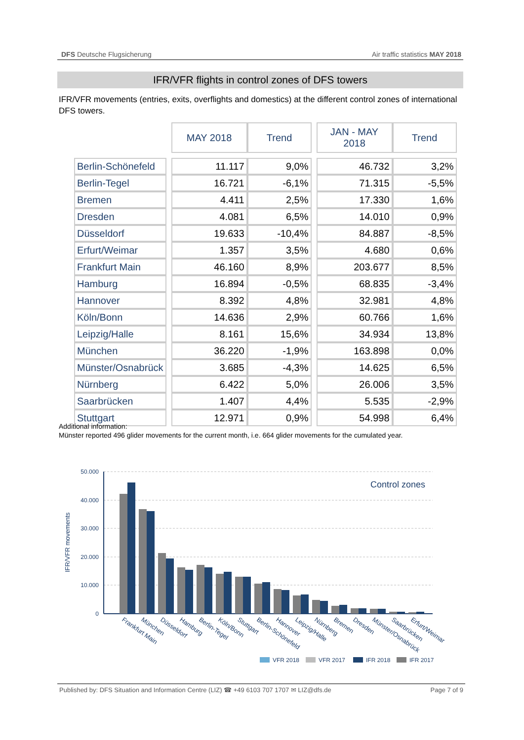DFS Deutsche Flugsicherung Air traffic statistics MAY 2018
IFR/VFR flights in control zones of DFS towers
IFR/VFR movements (entries, exits, overflights and domestics) at the different control zones of international DFS towers.
| | | MAY 2018 | Trend | | JAN - MAY 2018 | Trend |
| Berlin-Schönefeld | | 11.117 | 9,0% | | 46.732 | 3,2% |
| Berlin-Tegel | | 16.721 | -6,1% | | 71.315 | -5,5% |
| Bremen | | 4.411 | 2,5% | | 17.330 | 1,6% |
| Dresden | | 4.081 | 6,5% | | 14.010 | 0,9% |
| Düsseldorf | | 19.633 | -10,4% | | 84.887 | -8,5% |
| Erfurt/Weimar | | 1.357 | 3,5% | | 4.680 | 0,6% |
| Frankfurt Main | | 46.160 | 8,9% | | 203.677 | 8,5% |
| Hamburg | | 16.894 | -0,5% | | 68.835 | -3,4% |
| Hannover | | 8.392 | 4,8% | | 32.981 | 4,8% |
| Köln/Bonn | | 14.636 | 2,9% | | 60.766 | 1,6% |
| Leipzig/Halle | | 8.161 | 15,6% | | 34.934 | 13,8% |
| München | | 36.220 | -1,9% | | 163.898 | 0,0% |
| Münster/Osnabrück | | 3.685 | -4,3% | | 14.625 | 6,5% |
| Nürnberg | | 6.422 | 5,0% | | 26.006 | 3,5% |
| Saarbrücken | | 1.407 | 4,4% | | 5.535 | -2,9% |
| Stuttgart | | 12.971 | 0,9% | | 54.998 | 6,4% |
Additional information:
Münster reported 496 glider movements for the current month, i.e. 664 glider movements for the cumulated year.
50.000
40.000
30.000
20.000
10.000
0
IFR/VFR movements
Control zones
Frankfurt Main
München
Düsseldorf
Hamburg
Berlin-Tegel
Köln/Bonn
Stuttgart
Berlin-Schönefeld
Hannover
Leipzig/Halle
Nürnberg
Bremen
Dresden
Münster/Osnabrück
Saarbrücken
Erfurt/Weimar
VFR 2018
VFR 2017
IFR 2018
IFR 2017
Published by: DFS Situation and Information Centre (LIZ) ☎ +49 6103 707 1707 ✉ LIZ@dfs.de Page 7 of 9